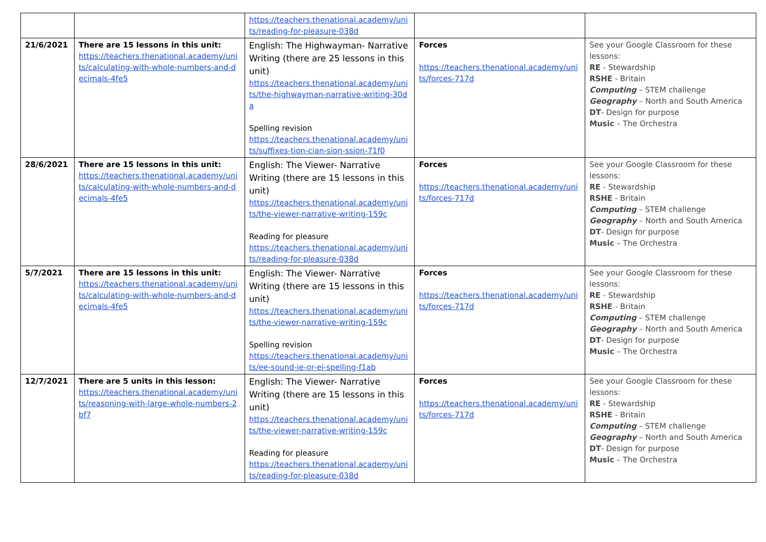| | | https://teachers.thenational.academy/units/reading-for-pleasure-038d | | |
| 21/6/2021 | There are 15 lessons in this unit: https://teachers.thenational.academy/units/calculating-with-whole-numbers-and-decimals-4fe5 | English: The Highwayman- Narrative Writing (there are 25 lessons in this unit) https://teachers.thenational.academy/units/the-highwayman-narrative-writing-30da Spelling revision https://teachers.thenational.academy/units/suffixes-tion-cian-sion-ssion-71f0 | Forces https://teachers.thenational.academy/units/forces-717d | See your Google Classroom for these lessons: RE - Stewardship RSHE - Britain Computing – STEM challenge Geography – North and South America DT - Design for purpose Music – The Orchestra |
| 28/6/2021 | There are 15 lessons in this unit: https://teachers.thenational.academy/units/calculating-with-whole-numbers-and-decimals-4fe5 | English: The Viewer- Narrative Writing (there are 15 lessons in this unit) https://teachers.thenational.academy/units/the-viewer-narrative-writing-159c Reading for pleasure https://teachers.thenational.academy/units/reading-for-pleasure-038d | Forces https://teachers.thenational.academy/units/forces-717d | See your Google Classroom for these lessons: RE - Stewardship RSHE - Britain Computing – STEM challenge Geography – North and South America DT - Design for purpose Music – The Orchestra |
| 5/7/2021 | There are 15 lessons in this unit: https://teachers.thenational.academy/units/calculating-with-whole-numbers-and-decimals-4fe5 | English: The Viewer- Narrative Writing (there are 15 lessons in this unit) https://teachers.thenational.academy/units/the-viewer-narrative-writing-159c Spelling revision https://teachers.thenational.academy/units/ee-sound-ie-or-ei-spelling-f1ab | Forces https://teachers.thenational.academy/units/forces-717d | See your Google Classroom for these lessons: RE - Stewardship RSHE - Britain Computing – STEM challenge Geography – North and South America DT - Design for purpose Music – The Orchestra |
| 12/7/2021 | There are 5 units in this lesson: https://teachers.thenational.academy/units/reasoning-with-large-whole-numbers-2bf7 | English: The Viewer- Narrative Writing (there are 15 lessons in this unit) https://teachers.thenational.academy/units/the-viewer-narrative-writing-159c Reading for pleasure https://teachers.thenational.academy/units/reading-for-pleasure-038d | Forces https://teachers.thenational.academy/units/forces-717d | See your Google Classroom for these lessons: RE - Stewardship RSHE - Britain Computing – STEM challenge Geography – North and South America DT - Design for purpose Music – The Orchestra |